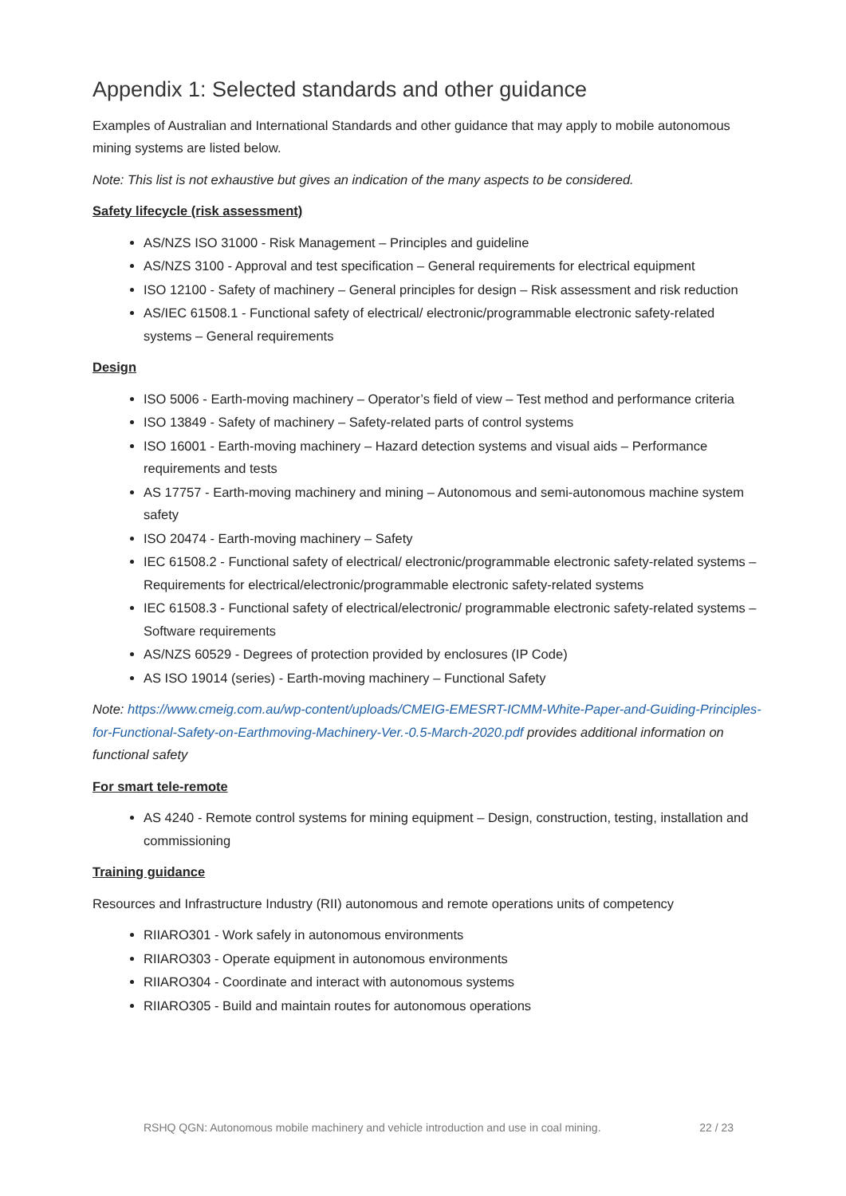Appendix 1: Selected standards and other guidance
Examples of Australian and International Standards and other guidance that may apply to mobile autonomous mining systems are listed below.
Note: This list is not exhaustive but gives an indication of the many aspects to be considered.
Safety lifecycle (risk assessment)
AS/NZS ISO 31000 - Risk Management – Principles and guideline
AS/NZS 3100 - Approval and test specification – General requirements for electrical equipment
ISO 12100 - Safety of machinery – General principles for design – Risk assessment and risk reduction
AS/IEC 61508.1 - Functional safety of electrical/ electronic/programmable electronic safety-related systems – General requirements
Design
ISO 5006 - Earth-moving machinery – Operator’s field of view – Test method and performance criteria
ISO 13849 - Safety of machinery – Safety-related parts of control systems
ISO 16001 - Earth-moving machinery – Hazard detection systems and visual aids – Performance requirements and tests
AS 17757 - Earth-moving machinery and mining – Autonomous and semi-autonomous machine system safety
ISO 20474 - Earth-moving machinery – Safety
IEC 61508.2 - Functional safety of electrical/ electronic/programmable electronic safety-related systems – Requirements for electrical/electronic/programmable electronic safety-related systems
IEC 61508.3 - Functional safety of electrical/electronic/ programmable electronic safety-related systems – Software requirements
AS/NZS 60529 - Degrees of protection provided by enclosures (IP Code)
AS ISO 19014 (series) - Earth-moving machinery – Functional Safety
Note: https://www.cmeig.com.au/wp-content/uploads/CMEIG-EMESRT-ICMM-White-Paper-and-Guiding-Principles-for-Functional-Safety-on-Earthmoving-Machinery-Ver.-0.5-March-2020.pdf provides additional information on functional safety
For smart tele-remote
AS 4240 - Remote control systems for mining equipment – Design, construction, testing, installation and commissioning
Training guidance
Resources and Infrastructure Industry (RII) autonomous and remote operations units of competency
RIIARO301 - Work safely in autonomous environments
RIIARO303 - Operate equipment in autonomous environments
RIIARO304 - Coordinate and interact with autonomous systems
RIIARO305 - Build and maintain routes for autonomous operations
RSHQ QGN: Autonomous mobile machinery and vehicle introduction and use in coal mining. 22 / 23